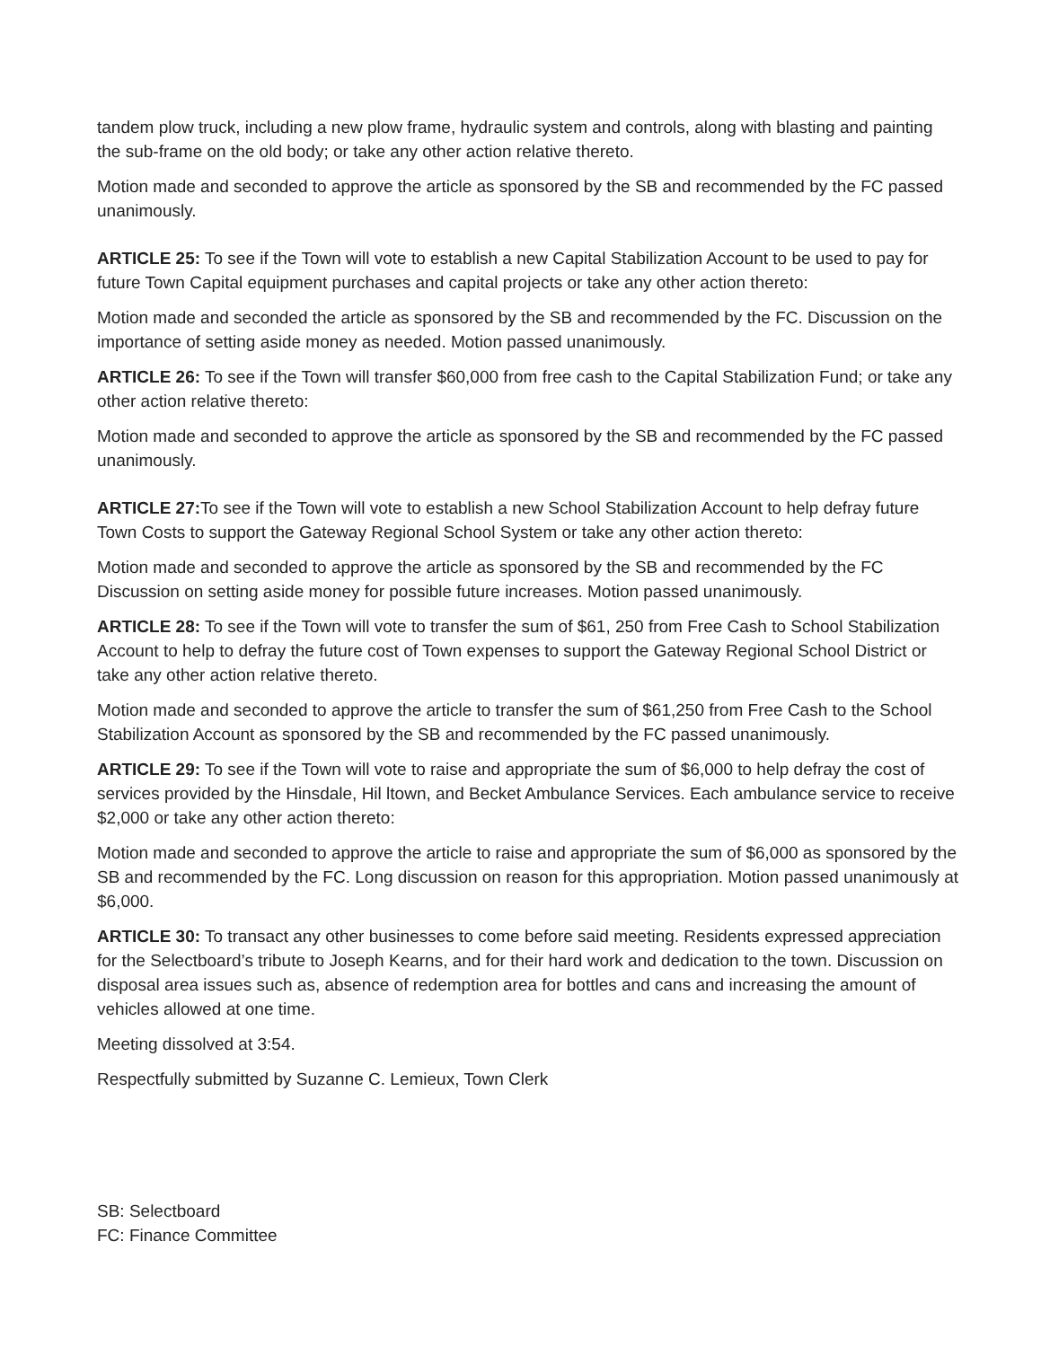tandem plow truck, including a new plow frame, hydraulic system and controls, along with blasting and painting the sub-frame on the old body; or take any other action relative thereto.
Motion made and seconded to approve the article as sponsored by the SB and recommended by the FC passed unanimously.
ARTICLE 25: To see if the Town will vote to establish a new Capital Stabilization Account to be used to pay for future Town Capital equipment purchases and capital projects or take any other action thereto:
Motion made and seconded the article as sponsored by the SB and recommended by the FC. Discussion on the importance of setting aside money as needed. Motion passed unanimously.
ARTICLE 26: To see if the Town will transfer $60,000 from free cash to the Capital Stabilization Fund; or take any other action relative thereto:
Motion made and seconded to approve the article as sponsored by the SB and recommended by the FC passed unanimously.
ARTICLE 27: To see if the Town will vote to establish a new School Stabilization Account to help defray future Town Costs to support the Gateway Regional School System or take any other action thereto:
Motion made and seconded to approve the article as sponsored by the SB and recommended by the FC Discussion on setting aside money for possible future increases. Motion passed unanimously.
ARTICLE 28: To see if the Town will vote to transfer the sum of $61, 250 from Free Cash to School Stabilization Account to help to defray the future cost of Town expenses to support the Gateway Regional School District or take any other action relative thereto.
Motion made and seconded to approve the article to transfer the sum of $61,250 from Free Cash to the School Stabilization Account as sponsored by the SB and recommended by the FC passed unanimously.
ARTICLE 29: To see if the Town will vote to raise and appropriate the sum of $6,000 to help defray the cost of services provided by the Hinsdale, Hil ltown, and Becket Ambulance Services. Each ambulance service to receive $2,000 or take any other action thereto:
Motion made and seconded to approve the article to raise and appropriate the sum of $6,000 as sponsored by the SB and recommended by the FC. Long discussion on reason for this appropriation. Motion passed unanimously at $6,000.
ARTICLE 30: To transact any other businesses to come before said meeting. Residents expressed appreciation for the Selectboard’s tribute to Joseph Kearns, and for their hard work and dedication to the town. Discussion on disposal area issues such as, absence of redemption area for bottles and cans and increasing the amount of vehicles allowed at one time.
Meeting dissolved at 3:54.
Respectfully submitted by Suzanne C. Lemieux, Town Clerk
SB: Selectboard
FC: Finance Committee